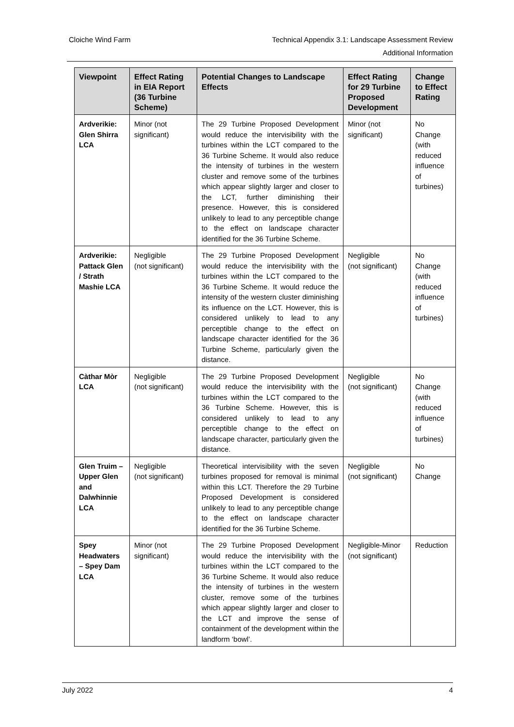Cloiche Wind Farm
Technical Appendix 3.1: Landscape Assessment Review
Additional Information
| Viewpoint | Effect Rating in EIA Report (36 Turbine Scheme) | Potential Changes to Landscape Effects | Effect Rating for 29 Turbine Proposed Development | Change to Effect Rating |
| --- | --- | --- | --- | --- |
| Ardverikie: Glen Shirra LCA | Minor (not significant) | The 29 Turbine Proposed Development would reduce the intervisibility with the turbines within the LCT compared to the 36 Turbine Scheme. It would also reduce the intensity of turbines in the western cluster and remove some of the turbines which appear slightly larger and closer to the LCT, further diminishing their presence. However, this is considered unlikely to lead to any perceptible change to the effect on landscape character identified for the 36 Turbine Scheme. | Minor (not significant) | No Change (with reduced influence of turbines) |
| Ardverikie: Pattack Glen / Strath Mashie LCA | Negligible (not significant) | The 29 Turbine Proposed Development would reduce the intervisibility with the turbines within the LCT compared to the 36 Turbine Scheme. It would reduce the intensity of the western cluster diminishing its influence on the LCT. However, this is considered unlikely to lead to any perceptible change to the effect on landscape character identified for the 36 Turbine Scheme, particularly given the distance. | Negligible (not significant) | No Change (with reduced influence of turbines) |
| Càthar Mòr LCA | Negligible (not significant) | The 29 Turbine Proposed Development would reduce the intervisibility with the turbines within the LCT compared to the 36 Turbine Scheme. However, this is considered unlikely to lead to any perceptible change to the effect on landscape character, particularly given the distance. | Negligible (not significant) | No Change (with reduced influence of turbines) |
| Glen Truim – Upper Glen and Dalwhinnie LCA | Negligible (not significant) | Theoretical intervisibility with the seven turbines proposed for removal is minimal within this LCT. Therefore the 29 Turbine Proposed Development is considered unlikely to lead to any perceptible change to the effect on landscape character identified for the 36 Turbine Scheme. | Negligible (not significant) | No Change |
| Spey Headwaters – Spey Dam LCA | Minor (not significant) | The 29 Turbine Proposed Development would reduce the intervisibility with the turbines within the LCT compared to the 36 Turbine Scheme. It would also reduce the intensity of turbines in the western cluster, remove some of the turbines which appear slightly larger and closer to the LCT and improve the sense of containment of the development within the landform ‘bowl’. | Negligible-Minor (not significant) | Reduction |
July 2022 4